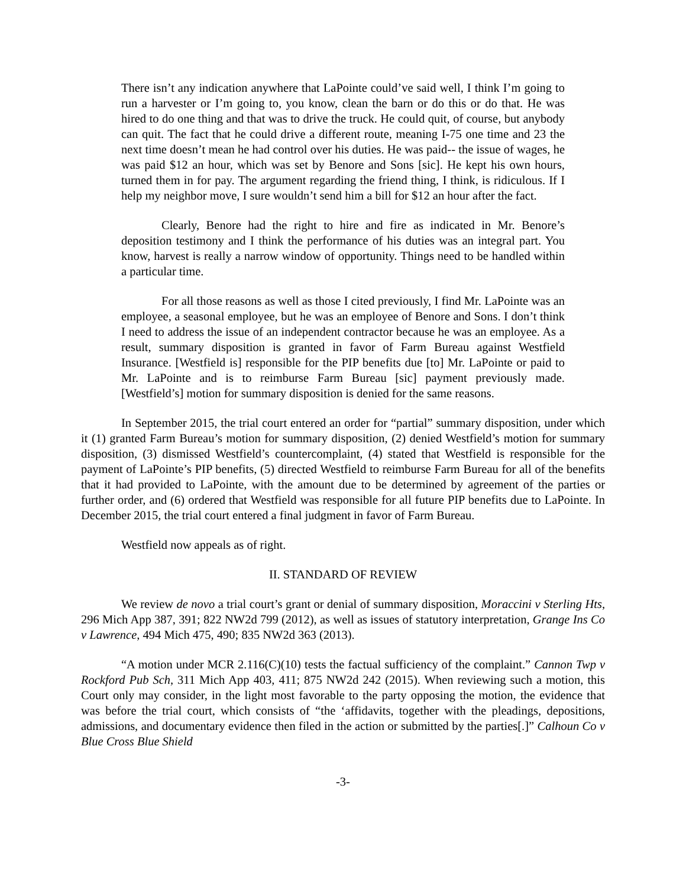There isn’t any indication anywhere that LaPointe could’ve said well, I think I’m going to run a harvester or I’m going to, you know, clean the barn or do this or do that. He was hired to do one thing and that was to drive the truck. He could quit, of course, but anybody can quit. The fact that he could drive a different route, meaning I-75 one time and 23 the next time doesn’t mean he had control over his duties. He was paid-- the issue of wages, he was paid $12 an hour, which was set by Benore and Sons [sic]. He kept his own hours, turned them in for pay. The argument regarding the friend thing, I think, is ridiculous. If I help my neighbor move, I sure wouldn’t send him a bill for $12 an hour after the fact.
Clearly, Benore had the right to hire and fire as indicated in Mr. Benore’s deposition testimony and I think the performance of his duties was an integral part. You know, harvest is really a narrow window of opportunity. Things need to be handled within a particular time.
For all those reasons as well as those I cited previously, I find Mr. LaPointe was an employee, a seasonal employee, but he was an employee of Benore and Sons. I don’t think I need to address the issue of an independent contractor because he was an employee. As a result, summary disposition is granted in favor of Farm Bureau against Westfield Insurance. [Westfield is] responsible for the PIP benefits due [to] Mr. LaPointe or paid to Mr. LaPointe and is to reimburse Farm Bureau [sic] payment previously made. [Westfield’s] motion for summary disposition is denied for the same reasons.
In September 2015, the trial court entered an order for “partial” summary disposition, under which it (1) granted Farm Bureau’s motion for summary disposition, (2) denied Westfield’s motion for summary disposition, (3) dismissed Westfield’s countercomplaint, (4) stated that Westfield is responsible for the payment of LaPointe’s PIP benefits, (5) directed Westfield to reimburse Farm Bureau for all of the benefits that it had provided to LaPointe, with the amount due to be determined by agreement of the parties or further order, and (6) ordered that Westfield was responsible for all future PIP benefits due to LaPointe. In December 2015, the trial court entered a final judgment in favor of Farm Bureau.
Westfield now appeals as of right.
II. STANDARD OF REVIEW
We review de novo a trial court’s grant or denial of summary disposition, Moraccini v Sterling Hts, 296 Mich App 387, 391; 822 NW2d 799 (2012), as well as issues of statutory interpretation, Grange Ins Co v Lawrence, 494 Mich 475, 490; 835 NW2d 363 (2013).
“A motion under MCR 2.116(C)(10) tests the factual sufficiency of the complaint.” Cannon Twp v Rockford Pub Sch, 311 Mich App 403, 411; 875 NW2d 242 (2015). When reviewing such a motion, this Court only may consider, in the light most favorable to the party opposing the motion, the evidence that was before the trial court, which consists of “the ‘affidavits, together with the pleadings, depositions, admissions, and documentary evidence then filed in the action or submitted by the parties[.]” Calhoun Co v Blue Cross Blue Shield
-3-